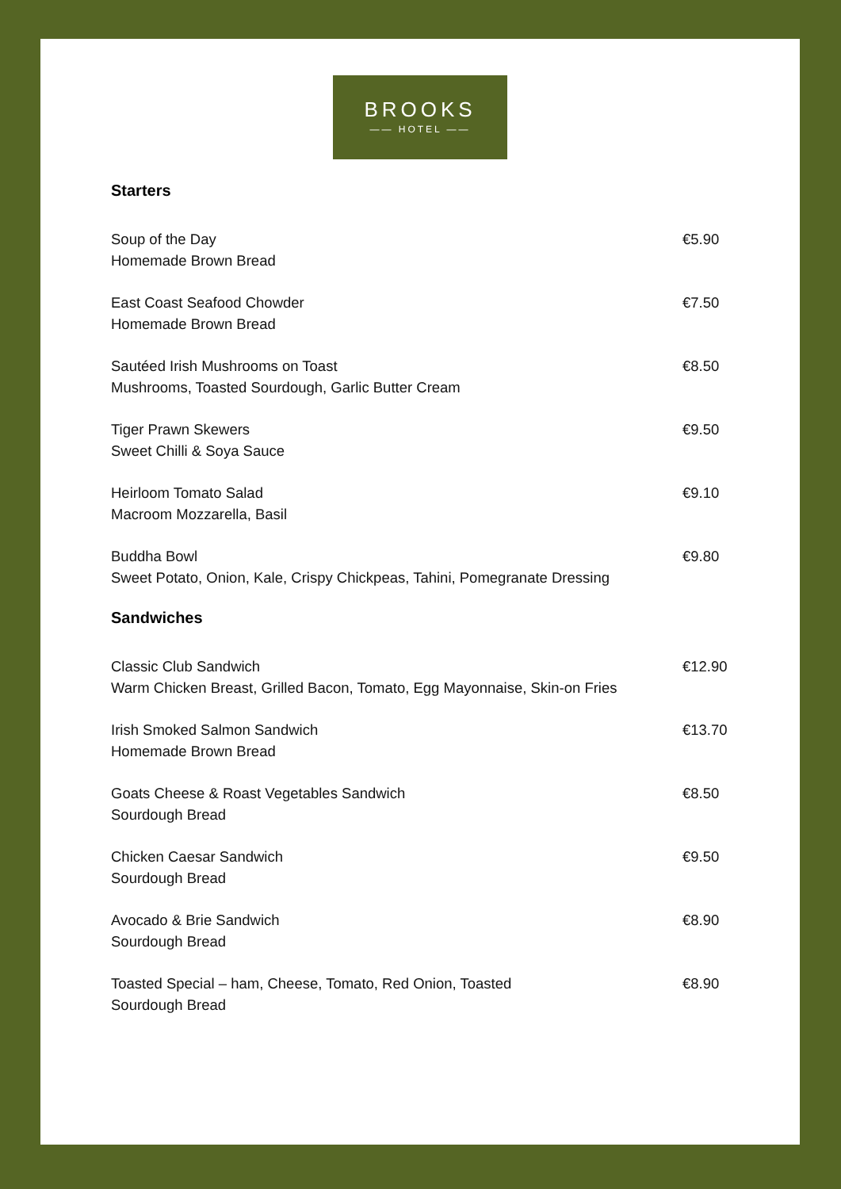BROOKS
—— HOTEL ——
Starters
Soup of the Day
Homemade Brown Bread
€5.90
East Coast Seafood Chowder
Homemade Brown Bread
€7.50
Sautéed Irish Mushrooms on Toast
Mushrooms, Toasted Sourdough, Garlic Butter Cream
€8.50
Tiger Prawn Skewers
Sweet Chilli & Soya Sauce
€9.50
Heirloom Tomato Salad
Macroom Mozzarella, Basil
€9.10
Buddha Bowl
Sweet Potato, Onion, Kale, Crispy Chickpeas, Tahini, Pomegranate Dressing
€9.80
Sandwiches
Classic Club Sandwich
Warm Chicken Breast, Grilled Bacon, Tomato, Egg Mayonnaise, Skin-on Fries
€12.90
Irish Smoked Salmon Sandwich
Homemade Brown Bread
€13.70
Goats Cheese & Roast Vegetables Sandwich
Sourdough Bread
€8.50
Chicken Caesar Sandwich
Sourdough Bread
€9.50
Avocado & Brie Sandwich
Sourdough Bread
€8.90
Toasted Special – ham, Cheese, Tomato, Red Onion, Toasted
Sourdough Bread
€8.90